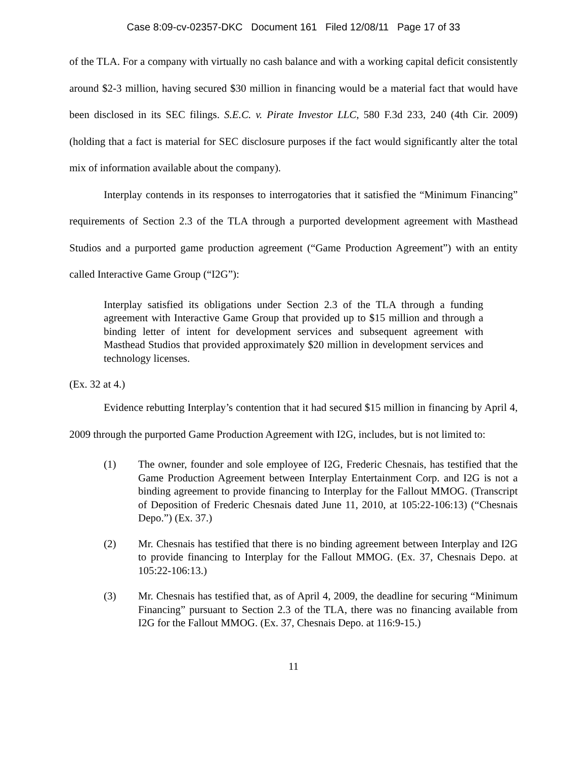Case 8:09-cv-02357-DKC Document 161 Filed 12/08/11 Page 17 of 33
of the TLA. For a company with virtually no cash balance and with a working capital deficit consistently around $2-3 million, having secured $30 million in financing would be a material fact that would have been disclosed in its SEC filings. S.E.C. v. Pirate Investor LLC, 580 F.3d 233, 240 (4th Cir. 2009) (holding that a fact is material for SEC disclosure purposes if the fact would significantly alter the total mix of information available about the company).
Interplay contends in its responses to interrogatories that it satisfied the “Minimum Financing” requirements of Section 2.3 of the TLA through a purported development agreement with Masthead Studios and a purported game production agreement (“Game Production Agreement”) with an entity called Interactive Game Group (“I2G”):
Interplay satisfied its obligations under Section 2.3 of the TLA through a funding agreement with Interactive Game Group that provided up to $15 million and through a binding letter of intent for development services and subsequent agreement with Masthead Studios that provided approximately $20 million in development services and technology licenses.
(Ex. 32 at 4.)
Evidence rebutting Interplay’s contention that it had secured $15 million in financing by April 4, 2009 through the purported Game Production Agreement with I2G, includes, but is not limited to:
(1) The owner, founder and sole employee of I2G, Frederic Chesnais, has testified that the Game Production Agreement between Interplay Entertainment Corp. and I2G is not a binding agreement to provide financing to Interplay for the Fallout MMOG. (Transcript of Deposition of Frederic Chesnais dated June 11, 2010, at 105:22-106:13) (“Chesnais Depo.”) (Ex. 37.)
(2) Mr. Chesnais has testified that there is no binding agreement between Interplay and I2G to provide financing to Interplay for the Fallout MMOG. (Ex. 37, Chesnais Depo. at 105:22-106:13.)
(3) Mr. Chesnais has testified that, as of April 4, 2009, the deadline for securing “Minimum Financing” pursuant to Section 2.3 of the TLA, there was no financing available from I2G for the Fallout MMOG. (Ex. 37, Chesnais Depo. at 116:9-15.)
11